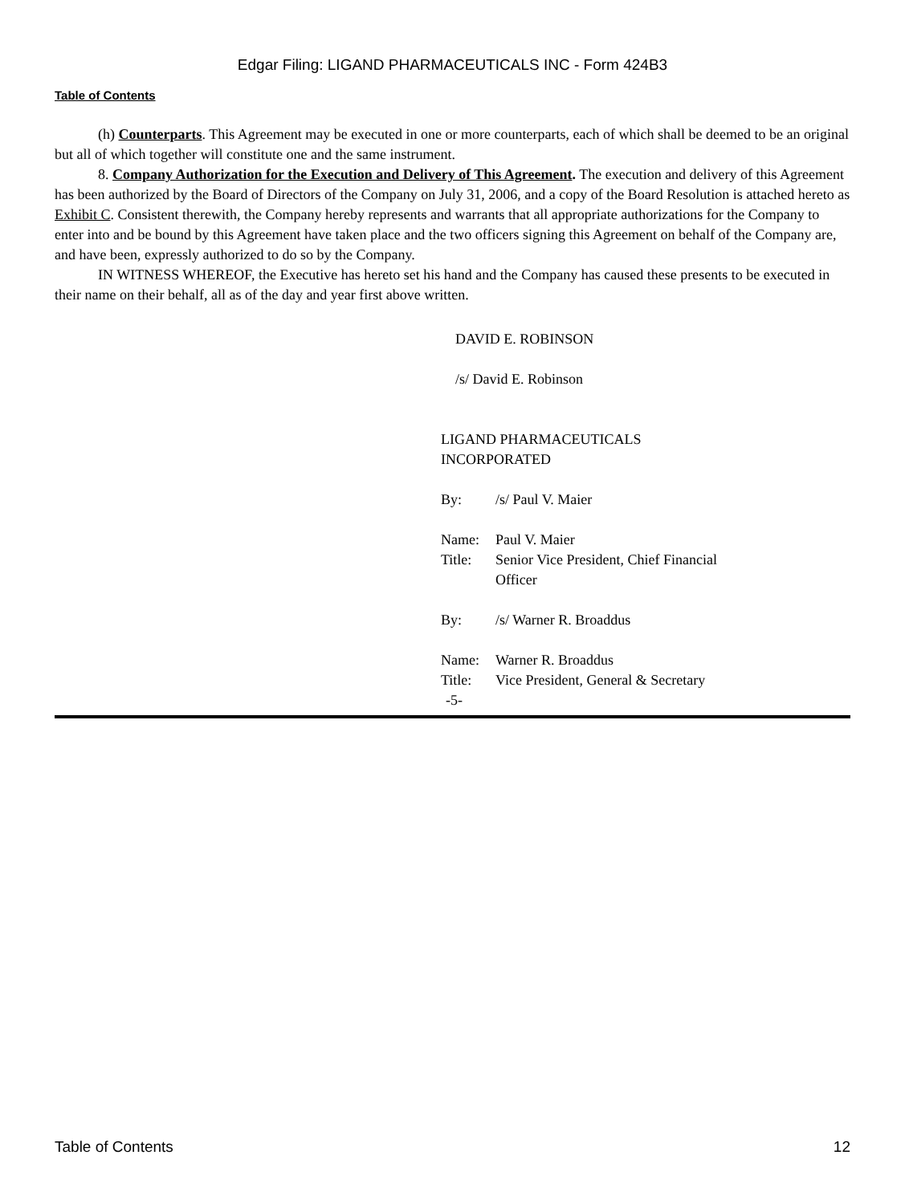Edgar Filing: LIGAND PHARMACEUTICALS INC - Form 424B3
Table of Contents
(h) Counterparts. This Agreement may be executed in one or more counterparts, each of which shall be deemed to be an original but all of which together will constitute one and the same instrument.
8. Company Authorization for the Execution and Delivery of This Agreement. The execution and delivery of this Agreement has been authorized by the Board of Directors of the Company on July 31, 2006, and a copy of the Board Resolution is attached hereto as Exhibit C. Consistent therewith, the Company hereby represents and warrants that all appropriate authorizations for the Company to enter into and be bound by this Agreement have taken place and the two officers signing this Agreement on behalf of the Company are, and have been, expressly authorized to do so by the Company.
IN WITNESS WHEREOF, the Executive has hereto set his hand and the Company has caused these presents to be executed in their name on their behalf, all as of the day and year first above written.
DAVID E. ROBINSON
/s/ David E. Robinson
LIGAND PHARMACEUTICALS
INCORPORATED
| By: | /s/ Paul V. Maier |
| Name: | Paul V. Maier |
| Title: | Senior Vice President, Chief Financial Officer |
| By: | /s/ Warner R. Broaddus |
| Name: | Warner R. Broaddus |
| Title: | Vice President, General & Secretary |
-5-
Table of Contents 12